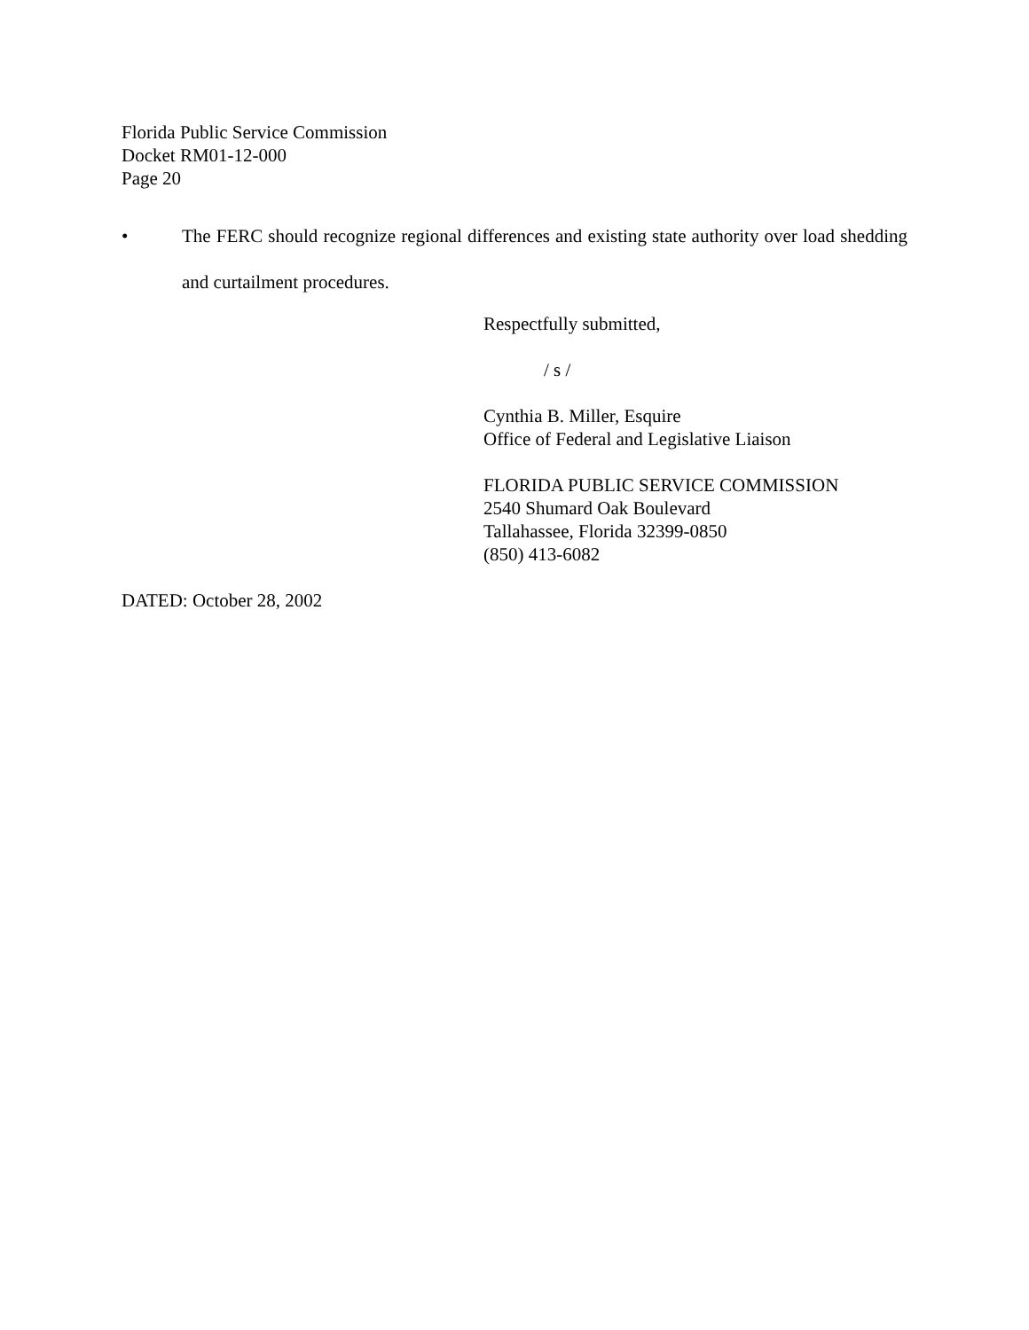Florida Public Service Commission
Docket RM01-12-000
Page 20
• The FERC should recognize regional differences and existing state authority over load shedding and curtailment procedures.
Respectfully submitted,
/ s /
Cynthia B. Miller, Esquire
Office of Federal and Legislative Liaison
FLORIDA PUBLIC SERVICE COMMISSION
2540 Shumard Oak Boulevard
Tallahassee, Florida 32399-0850
(850) 413-6082
DATED: October 28, 2002